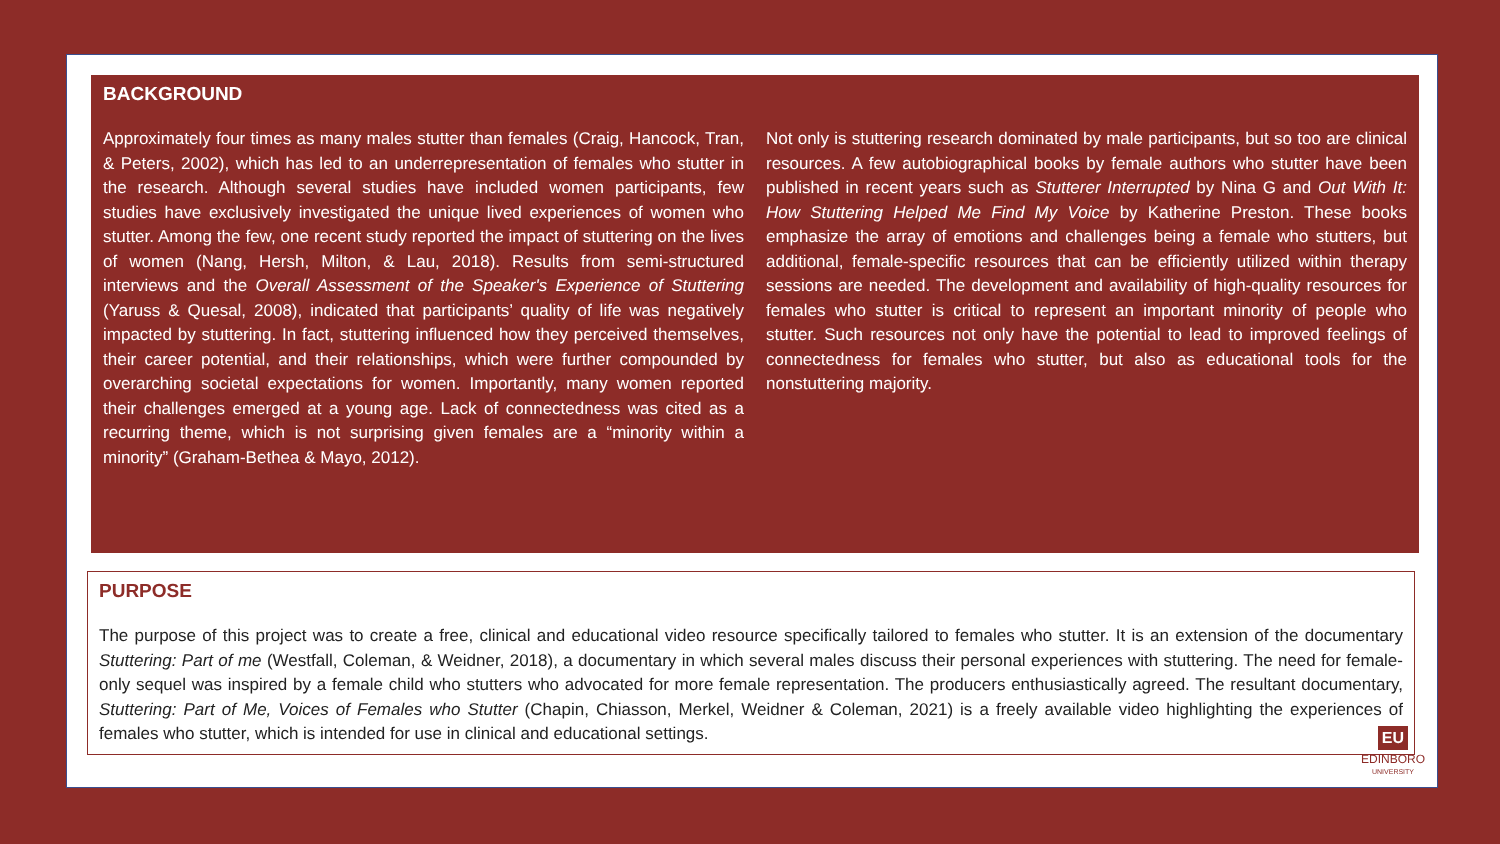BACKGROUND
Approximately four times as many males stutter than females (Craig, Hancock, Tran, & Peters, 2002), which has led to an underrepresentation of females who stutter in the research. Although several studies have included women participants, few studies have exclusively investigated the unique lived experiences of women who stutter. Among the few, one recent study reported the impact of stuttering on the lives of women (Nang, Hersh, Milton, & Lau, 2018). Results from semi-structured interviews and the Overall Assessment of the Speaker's Experience of Stuttering (Yaruss & Quesal, 2008), indicated that participants’ quality of life was negatively impacted by stuttering. In fact, stuttering influenced how they perceived themselves, their career potential, and their relationships, which were further compounded by overarching societal expectations for women. Importantly, many women reported their challenges emerged at a young age. Lack of connectedness was cited as a recurring theme, which is not surprising given females are a “minority within a minority” (Graham-Bethea & Mayo, 2012).
Not only is stuttering research dominated by male participants, but so too are clinical resources. A few autobiographical books by female authors who stutter have been published in recent years such as Stutterer Interrupted by Nina G and Out With It: How Stuttering Helped Me Find My Voice by Katherine Preston. These books emphasize the array of emotions and challenges being a female who stutters, but additional, female-specific resources that can be efficiently utilized within therapy sessions are needed. The development and availability of high-quality resources for females who stutter is critical to represent an important minority of people who stutter. Such resources not only have the potential to lead to improved feelings of connectedness for females who stutter, but also as educational tools for the nonstuttering majority.
PURPOSE
The purpose of this project was to create a free, clinical and educational video resource specifically tailored to females who stutter. It is an extension of the documentary Stuttering: Part of me (Westfall, Coleman, & Weidner, 2018), a documentary in which several males discuss their personal experiences with stuttering. The need for female-only sequel was inspired by a female child who stutters who advocated for more female representation. The producers enthusiastically agreed. The resultant documentary, Stuttering: Part of Me, Voices of Females who Stutter (Chapin, Chiasson, Merkel, Weidner & Coleman, 2021) is a freely available video highlighting the experiences of females who stutter, which is intended for use in clinical and educational settings.
EU
EDINBORO
UNIVERSITY